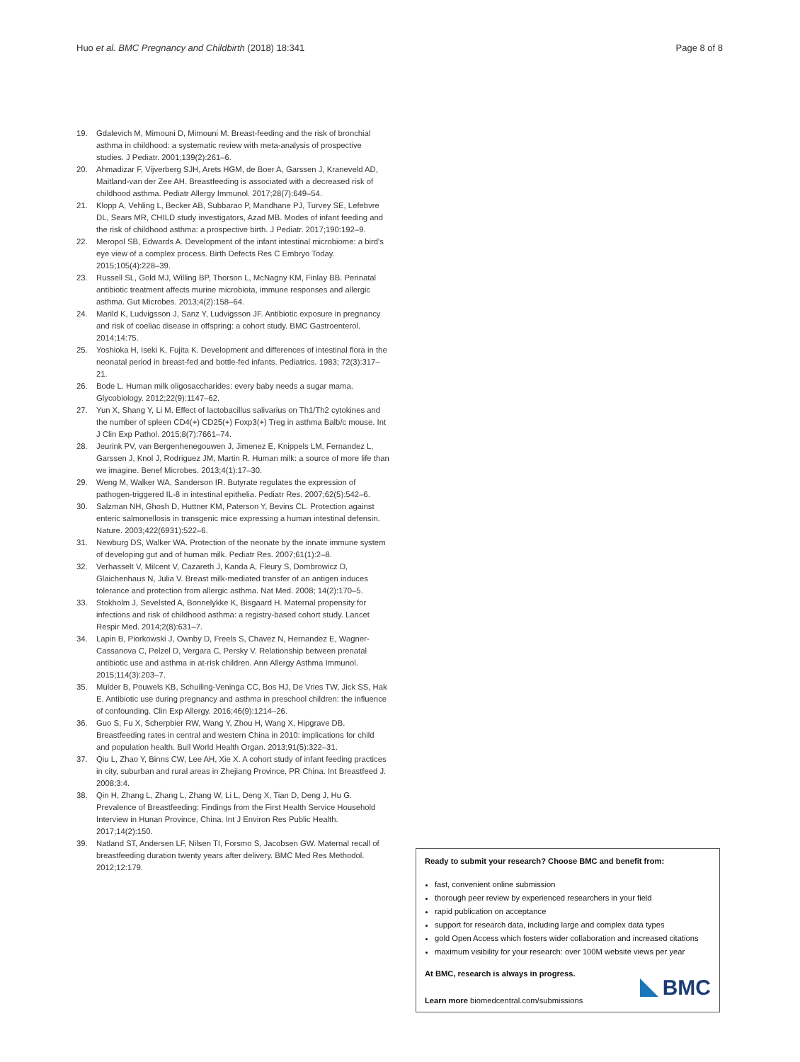Huo et al. BMC Pregnancy and Childbirth (2018) 18:341 Page 8 of 8
19. Gdalevich M, Mimouni D, Mimouni M. Breast-feeding and the risk of bronchial asthma in childhood: a systematic review with meta-analysis of prospective studies. J Pediatr. 2001;139(2):261–6.
20. Ahmadizar F, Vijverberg SJH, Arets HGM, de Boer A, Garssen J, Kraneveld AD, Maitland-van der Zee AH. Breastfeeding is associated with a decreased risk of childhood asthma. Pediatr Allergy Immunol. 2017;28(7):649–54.
21. Klopp A, Vehling L, Becker AB, Subbarao P, Mandhane PJ, Turvey SE, Lefebvre DL, Sears MR, CHILD study investigators, Azad MB. Modes of infant feeding and the risk of childhood asthma: a prospective birth. J Pediatr. 2017;190:192–9.
22. Meropol SB, Edwards A. Development of the infant intestinal microbiome: a bird's eye view of a complex process. Birth Defects Res C Embryo Today. 2015;105(4):228–39.
23. Russell SL, Gold MJ, Willing BP, Thorson L, McNagny KM, Finlay BB. Perinatal antibiotic treatment affects murine microbiota, immune responses and allergic asthma. Gut Microbes. 2013;4(2):158–64.
24. Marild K, Ludvigsson J, Sanz Y, Ludvigsson JF. Antibiotic exposure in pregnancy and risk of coeliac disease in offspring: a cohort study. BMC Gastroenterol. 2014;14:75.
25. Yoshioka H, Iseki K, Fujita K. Development and differences of intestinal flora in the neonatal period in breast-fed and bottle-fed infants. Pediatrics. 1983; 72(3):317–21.
26. Bode L. Human milk oligosaccharides: every baby needs a sugar mama. Glycobiology. 2012;22(9):1147–62.
27. Yun X, Shang Y, Li M. Effect of lactobacillus salivarius on Th1/Th2 cytokines and the number of spleen CD4(+) CD25(+) Foxp3(+) Treg in asthma Balb/c mouse. Int J Clin Exp Pathol. 2015;8(7):7661–74.
28. Jeurink PV, van Bergenhenegouwen J, Jimenez E, Knippels LM, Fernandez L, Garssen J, Knol J, Rodriguez JM, Martin R. Human milk: a source of more life than we imagine. Benef Microbes. 2013;4(1):17–30.
29. Weng M, Walker WA, Sanderson IR. Butyrate regulates the expression of pathogen-triggered IL-8 in intestinal epithelia. Pediatr Res. 2007;62(5):542–6.
30. Salzman NH, Ghosh D, Huttner KM, Paterson Y, Bevins CL. Protection against enteric salmonellosis in transgenic mice expressing a human intestinal defensin. Nature. 2003;422(6931):522–6.
31. Newburg DS, Walker WA. Protection of the neonate by the innate immune system of developing gut and of human milk. Pediatr Res. 2007;61(1):2–8.
32. Verhasselt V, Milcent V, Cazareth J, Kanda A, Fleury S, Dombrowicz D, Glaichenhaus N, Julia V. Breast milk-mediated transfer of an antigen induces tolerance and protection from allergic asthma. Nat Med. 2008; 14(2):170–5.
33. Stokholm J, Sevelsted A, Bonnelykke K, Bisgaard H. Maternal propensity for infections and risk of childhood asthma: a registry-based cohort study. Lancet Respir Med. 2014;2(8):631–7.
34. Lapin B, Piorkowski J, Ownby D, Freels S, Chavez N, Hernandez E, Wagner-Cassanova C, Pelzel D, Vergara C, Persky V. Relationship between prenatal antibiotic use and asthma in at-risk children. Ann Allergy Asthma Immunol. 2015;114(3):203–7.
35. Mulder B, Pouwels KB, Schuiling-Veninga CC, Bos HJ, De Vries TW, Jick SS, Hak E. Antibiotic use during pregnancy and asthma in preschool children: the influence of confounding. Clin Exp Allergy. 2016;46(9):1214–26.
36. Guo S, Fu X, Scherpbier RW, Wang Y, Zhou H, Wang X, Hipgrave DB. Breastfeeding rates in central and western China in 2010: implications for child and population health. Bull World Health Organ. 2013;91(5):322–31.
37. Qiu L, Zhao Y, Binns CW, Lee AH, Xie X. A cohort study of infant feeding practices in city, suburban and rural areas in Zhejiang Province, PR China. Int Breastfeed J. 2008;3:4.
38. Qin H, Zhang L, Zhang L, Zhang W, Li L, Deng X, Tian D, Deng J, Hu G. Prevalence of Breastfeeding: Findings from the First Health Service Household Interview in Hunan Province, China. Int J Environ Res Public Health. 2017;14(2):150.
39. Natland ST, Andersen LF, Nilsen TI, Forsmo S, Jacobsen GW. Maternal recall of breastfeeding duration twenty years after delivery. BMC Med Res Methodol. 2012;12:179.
Ready to submit your research? Choose BMC and benefit from:
fast, convenient online submission
thorough peer review by experienced researchers in your field
rapid publication on acceptance
support for research data, including large and complex data types
gold Open Access which fosters wider collaboration and increased citations
maximum visibility for your research: over 100M website views per year
At BMC, research is always in progress.
Learn more biomedcentral.com/submissions
BMC